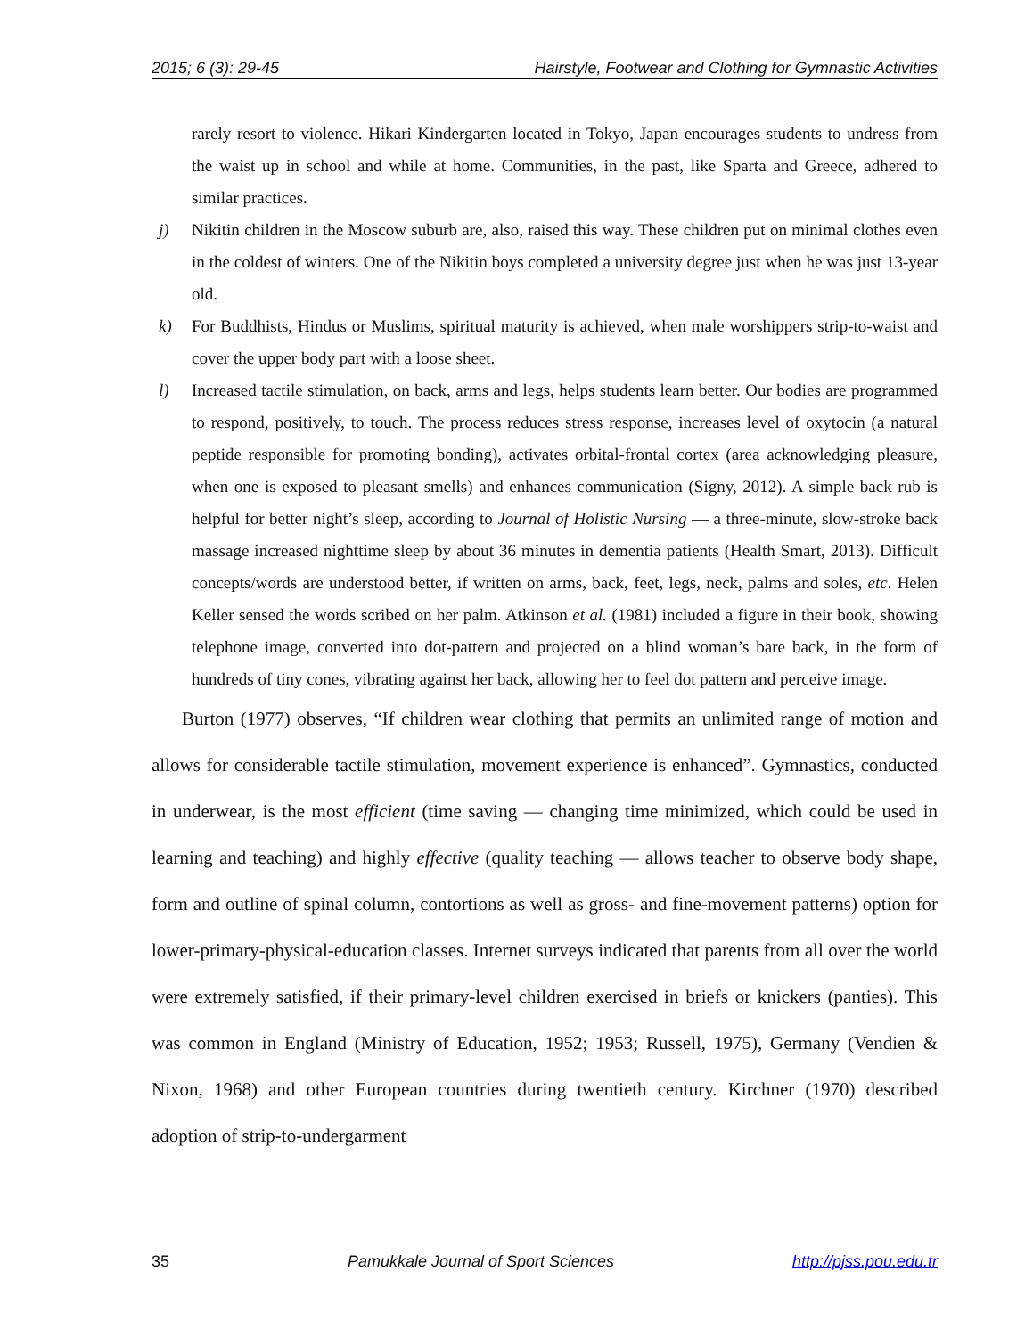2015; 6 (3): 29-45 Hairstyle, Footwear and Clothing for Gymnastic Activities
rarely resort to violence. Hikari Kindergarten located in Tokyo, Japan encourages students to undress from the waist up in school and while at home. Communities, in the past, like Sparta and Greece, adhered to similar practices.
j) Nikitin children in the Moscow suburb are, also, raised this way. These children put on minimal clothes even in the coldest of winters. One of the Nikitin boys completed a university degree just when he was just 13-year old.
k) For Buddhists, Hindus or Muslims, spiritual maturity is achieved, when male worshippers strip-to-waist and cover the upper body part with a loose sheet.
l) Increased tactile stimulation, on back, arms and legs, helps students learn better. Our bodies are programmed to respond, positively, to touch. The process reduces stress response, increases level of oxytocin (a natural peptide responsible for promoting bonding), activates orbital-frontal cortex (area acknowledging pleasure, when one is exposed to pleasant smells) and enhances communication (Signy, 2012). A simple back rub is helpful for better night’s sleep, according to Journal of Holistic Nursing — a three-minute, slow-stroke back massage increased nighttime sleep by about 36 minutes in dementia patients (Health Smart, 2013). Difficult concepts/words are understood better, if written on arms, back, feet, legs, neck, palms and soles, etc. Helen Keller sensed the words scribed on her palm. Atkinson et al. (1981) included a figure in their book, showing telephone image, converted into dot-pattern and projected on a blind woman’s bare back, in the form of hundreds of tiny cones, vibrating against her back, allowing her to feel dot pattern and perceive image.
Burton (1977) observes, “If children wear clothing that permits an unlimited range of motion and allows for considerable tactile stimulation, movement experience is enhanced”. Gymnastics, conducted in underwear, is the most efficient (time saving — changing time minimized, which could be used in learning and teaching) and highly effective (quality teaching — allows teacher to observe body shape, form and outline of spinal column, contortions as well as gross- and fine-movement patterns) option for lower-primary-physical-education classes. Internet surveys indicated that parents from all over the world were extremely satisfied, if their primary-level children exercised in briefs or knickers (panties). This was common in England (Ministry of Education, 1952; 1953; Russell, 1975), Germany (Vendien & Nixon, 1968) and other European countries during twentieth century. Kirchner (1970) described adoption of strip-to-undergarment
35 Pamukkale Journal of Sport Sciences http://pjss.pou.edu.tr